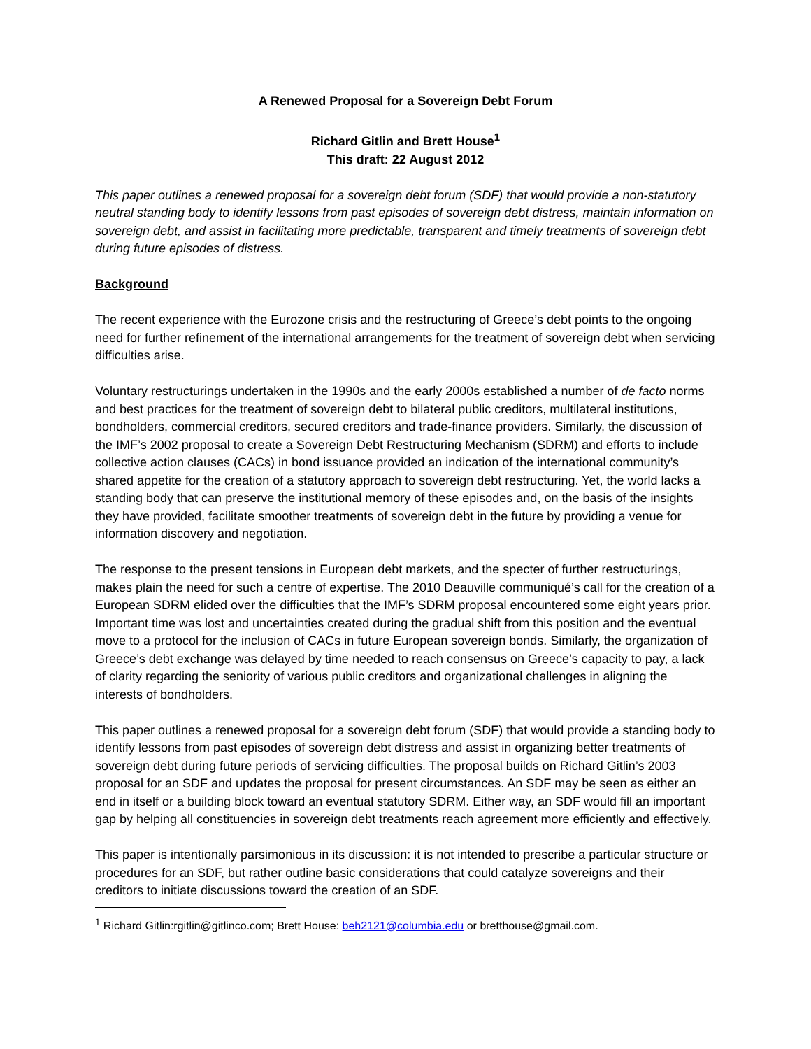A Renewed Proposal for a Sovereign Debt Forum
Richard Gitlin and Brett House<sup>1</sup>
This draft: 22 August 2012
This paper outlines a renewed proposal for a sovereign debt forum (SDF) that would provide a non-statutory neutral standing body to identify lessons from past episodes of sovereign debt distress, maintain information on sovereign debt, and assist in facilitating more predictable, transparent and timely treatments of sovereign debt during future episodes of distress.
Background
The recent experience with the Eurozone crisis and the restructuring of Greece’s debt points to the ongoing need for further refinement of the international arrangements for the treatment of sovereign debt when servicing difficulties arise.
Voluntary restructurings undertaken in the 1990s and the early 2000s established a number of de facto norms and best practices for the treatment of sovereign debt to bilateral public creditors, multilateral institutions, bondholders, commercial creditors, secured creditors and trade-finance providers. Similarly, the discussion of the IMF’s 2002 proposal to create a Sovereign Debt Restructuring Mechanism (SDRM) and efforts to include collective action clauses (CACs) in bond issuance provided an indication of the international community’s shared appetite for the creation of a statutory approach to sovereign debt restructuring. Yet, the world lacks a standing body that can preserve the institutional memory of these episodes and, on the basis of the insights they have provided, facilitate smoother treatments of sovereign debt in the future by providing a venue for information discovery and negotiation.
The response to the present tensions in European debt markets, and the specter of further restructurings, makes plain the need for such a centre of expertise. The 2010 Deauville communiqué’s call for the creation of a European SDRM elided over the difficulties that the IMF’s SDRM proposal encountered some eight years prior. Important time was lost and uncertainties created during the gradual shift from this position and the eventual move to a protocol for the inclusion of CACs in future European sovereign bonds. Similarly, the organization of Greece’s debt exchange was delayed by time needed to reach consensus on Greece’s capacity to pay, a lack of clarity regarding the seniority of various public creditors and organizational challenges in aligning the interests of bondholders.
This paper outlines a renewed proposal for a sovereign debt forum (SDF) that would provide a standing body to identify lessons from past episodes of sovereign debt distress and assist in organizing better treatments of sovereign debt during future periods of servicing difficulties. The proposal builds on Richard Gitlin’s 2003 proposal for an SDF and updates the proposal for present circumstances. An SDF may be seen as either an end in itself or a building block toward an eventual statutory SDRM. Either way, an SDF would fill an important gap by helping all constituencies in sovereign debt treatments reach agreement more efficiently and effectively.
This paper is intentionally parsimonious in its discussion: it is not intended to prescribe a particular structure or procedures for an SDF, but rather outline basic considerations that could catalyze sovereigns and their creditors to initiate discussions toward the creation of an SDF.
<sup>1</sup> Richard Gitlin:rgitlin@gitlinco.com; Brett House: beh2121@columbia.edu or bretthouse@gmail.com.